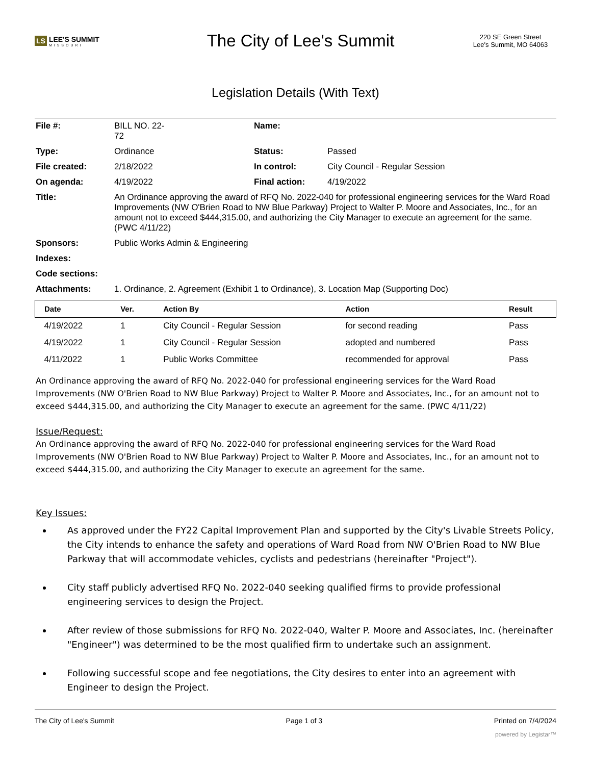LS LEE'S SUMMIT
MISSOURI
The City of Lee's Summit
220 SE Green Street
Lee's Summit, MO 64063
Legislation Details (With Text)
| File #: | BILL NO. 22- 72 | Name: | |
| Type: | Ordinance | Status: | Passed |
| File created: | 2/18/2022 | In control: | City Council - Regular Session |
| On agenda: | 4/19/2022 | Final action: | 4/19/2022 |
| Title: | An Ordinance approving the award of RFQ No. 2022-040 for professional engineering services for the Ward Road Improvements (NW O'Brien Road to NW Blue Parkway) Project to Walter P. Moore and Associates, Inc., for an amount not to exceed $444,315.00, and authorizing the City Manager to execute an agreement for the same. (PWC 4/11/22) | | |
| Sponsors: | Public Works Admin & Engineering | | |
| Indexes: | | | |
| Code sections: | | | |
| Attachments: | 1. Ordinance, 2. Agreement (Exhibit 1 to Ordinance), 3. Location Map (Supporting Doc) | | |
| Date | Ver. | Action By | Action | Result |
| --- | --- | --- | --- | --- |
| 4/19/2022 | 1 | City Council - Regular Session | for second reading | Pass |
| 4/19/2022 | 1 | City Council - Regular Session | adopted and numbered | Pass |
| 4/11/2022 | 1 | Public Works Committee | recommended for approval | Pass |
An Ordinance approving the award of RFQ No. 2022-040 for professional engineering services for the Ward Road Improvements (NW O'Brien Road to NW Blue Parkway) Project to Walter P. Moore and Associates, Inc., for an amount not to exceed $444,315.00, and authorizing the City Manager to execute an agreement for the same. (PWC 4/11/22)
Issue/Request:
An Ordinance approving the award of RFQ No. 2022-040 for professional engineering services for the Ward Road Improvements (NW O'Brien Road to NW Blue Parkway) Project to Walter P. Moore and Associates, Inc., for an amount not to exceed $444,315.00, and authorizing the City Manager to execute an agreement for the same.
Key Issues:
As approved under the FY22 Capital Improvement Plan and supported by the City's Livable Streets Policy, the City intends to enhance the safety and operations of Ward Road from NW O'Brien Road to NW Blue Parkway that will accommodate vehicles, cyclists and pedestrians (hereinafter "Project").
City staff publicly advertised RFQ No. 2022-040 seeking qualified firms to provide professional engineering services to design the Project.
After review of those submissions for RFQ No. 2022-040, Walter P. Moore and Associates, Inc. (hereinafter "Engineer") was determined to be the most qualified firm to undertake such an assignment.
Following successful scope and fee negotiations, the City desires to enter into an agreement with Engineer to design the Project.
The City of Lee's Summit Page 1 of 3 Printed on 7/4/2024
powered by Legistar™